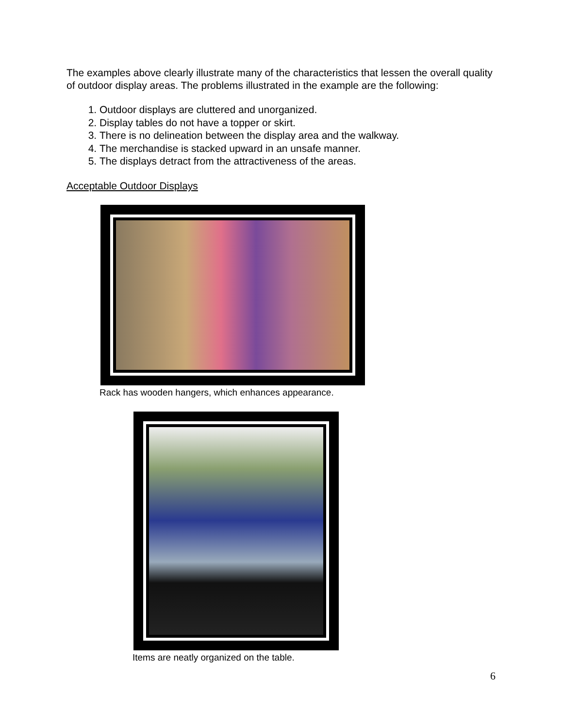The examples above clearly illustrate many of the characteristics that lessen the overall quality of outdoor display areas. The problems illustrated in the example are the following:
1. Outdoor displays are cluttered and unorganized.
2. Display tables do not have a topper or skirt.
3. There is no delineation between the display area and the walkway.
4. The merchandise is stacked upward in an unsafe manner.
5. The displays detract from the attractiveness of the areas.
Acceptable Outdoor Displays
Rack has wooden hangers, which enhances appearance.
Items are neatly organized on the table.
6